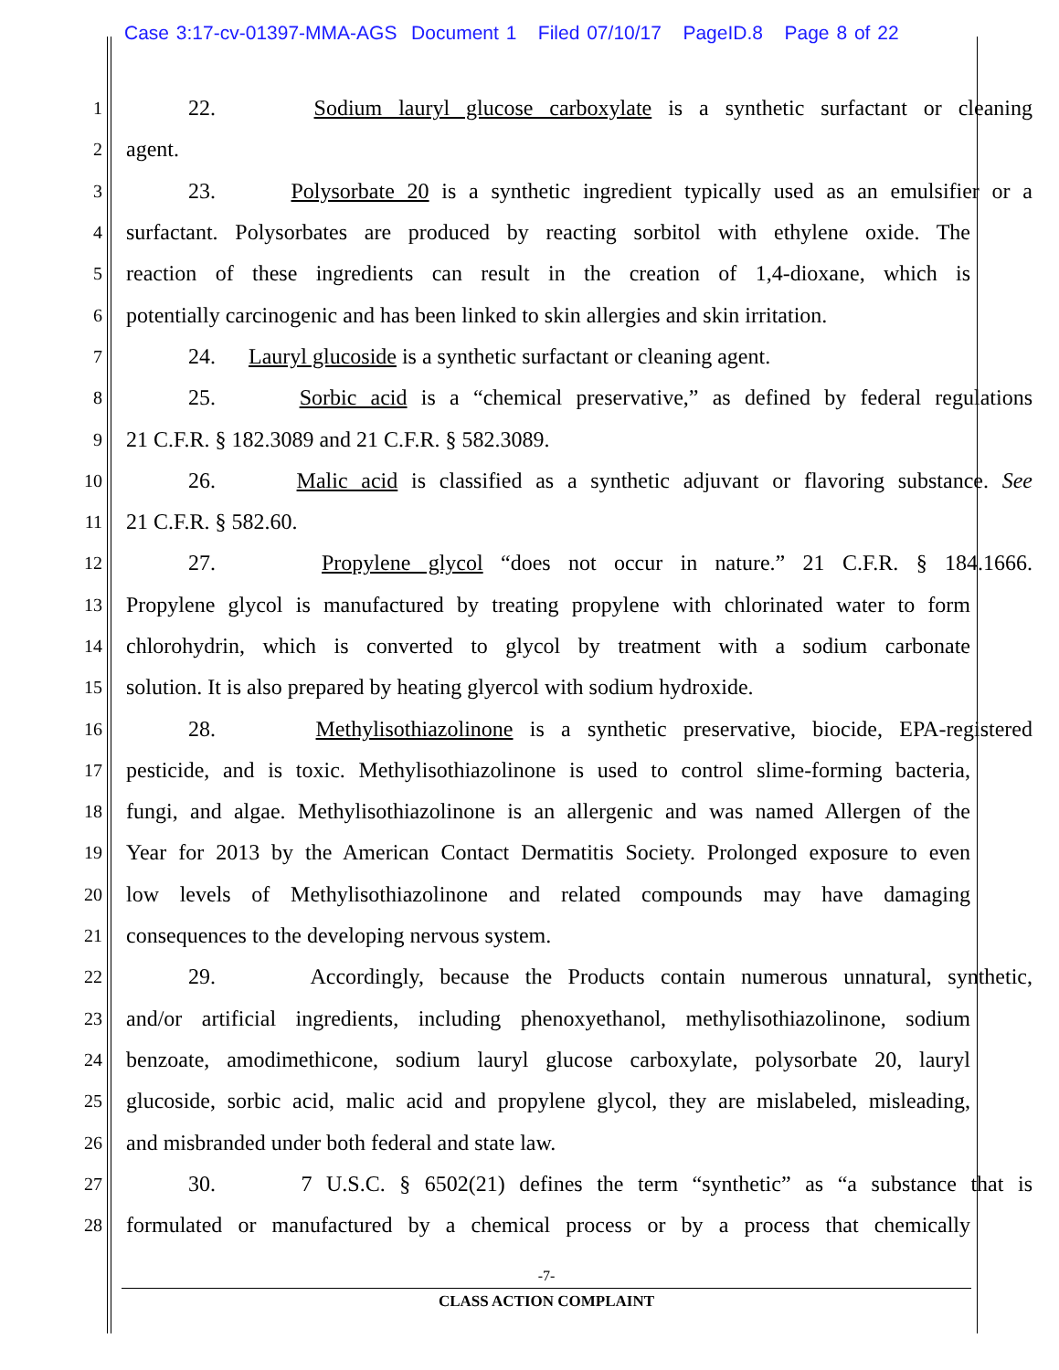Case 3:17-cv-01397-MMA-AGS Document 1 Filed 07/10/17 PageID.8 Page 8 of 22
1 22. Sodium lauryl glucose carboxylate is a synthetic surfactant or cleaning
2 agent.
3 23. Polysorbate 20 is a synthetic ingredient typically used as an emulsifier or a
4 surfactant. Polysorbates are produced by reacting sorbitol with ethylene oxide. The
5 reaction of these ingredients can result in the creation of 1,4-dioxane, which is
6 potentially carcinogenic and has been linked to skin allergies and skin irritation.
7 24. Lauryl glucoside is a synthetic surfactant or cleaning agent.
8 25. Sorbic acid is a “chemical preservative,” as defined by federal regulations
9 21 C.F.R. § 182.3089 and 21 C.F.R. § 582.3089.
10 26. Malic acid is classified as a synthetic adjuvant or flavoring substance. See
11 21 C.F.R. § 582.60.
12 27. Propylene glycol “does not occur in nature.” 21 C.F.R. § 184.1666.
13 Propylene glycol is manufactured by treating propylene with chlorinated water to form
14 chlorohydrin, which is converted to glycol by treatment with a sodium carbonate
15 solution. It is also prepared by heating glyercol with sodium hydroxide.
16 28. Methylisothiazolinone is a synthetic preservative, biocide, EPA-registered
17 pesticide, and is toxic. Methylisothiazolinone is used to control slime-forming bacteria,
18 fungi, and algae. Methylisothiazolinone is an allergenic and was named Allergen of the
19 Year for 2013 by the American Contact Dermatitis Society. Prolonged exposure to even
20 low levels of Methylisothiazolinone and related compounds may have damaging
21 consequences to the developing nervous system.
22 29. Accordingly, because the Products contain numerous unnatural, synthetic,
23 and/or artificial ingredients, including phenoxyethanol, methylisothiazolinone, sodium
24 benzoate, amodimethicone, sodium lauryl glucose carboxylate, polysorbate 20, lauryl
25 glucoside, sorbic acid, malic acid and propylene glycol, they are mislabeled, misleading,
26 and misbranded under both federal and state law.
27 30. 7 U.S.C. § 6502(21) defines the term “synthetic” as “a substance that is
28 formulated or manufactured by a chemical process or by a process that chemically
-7-
CLASS ACTION COMPLAINT